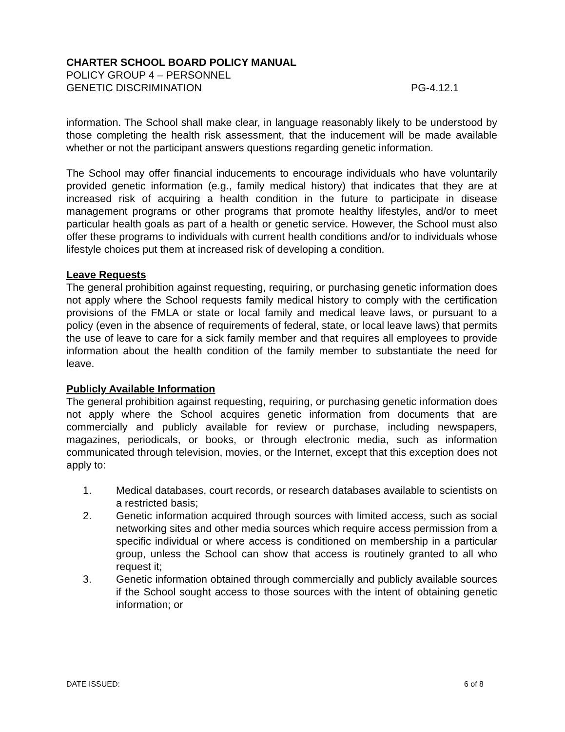CHARTER SCHOOL BOARD POLICY MANUAL
POLICY GROUP 4 – PERSONNEL
GENETIC DISCRIMINATION PG-4.12.1
information. The School shall make clear, in language reasonably likely to be understood by those completing the health risk assessment, that the inducement will be made available whether or not the participant answers questions regarding genetic information.
The School may offer financial inducements to encourage individuals who have voluntarily provided genetic information (e.g., family medical history) that indicates that they are at increased risk of acquiring a health condition in the future to participate in disease management programs or other programs that promote healthy lifestyles, and/or to meet particular health goals as part of a health or genetic service. However, the School must also offer these programs to individuals with current health conditions and/or to individuals whose lifestyle choices put them at increased risk of developing a condition.
Leave Requests
The general prohibition against requesting, requiring, or purchasing genetic information does not apply where the School requests family medical history to comply with the certification provisions of the FMLA or state or local family and medical leave laws, or pursuant to a policy (even in the absence of requirements of federal, state, or local leave laws) that permits the use of leave to care for a sick family member and that requires all employees to provide information about the health condition of the family member to substantiate the need for leave.
Publicly Available Information
The general prohibition against requesting, requiring, or purchasing genetic information does not apply where the School acquires genetic information from documents that are commercially and publicly available for review or purchase, including newspapers, magazines, periodicals, or books, or through electronic media, such as information communicated through television, movies, or the Internet, except that this exception does not apply to:
1. Medical databases, court records, or research databases available to scientists on a restricted basis;
2. Genetic information acquired through sources with limited access, such as social networking sites and other media sources which require access permission from a specific individual or where access is conditioned on membership in a particular group, unless the School can show that access is routinely granted to all who request it;
3. Genetic information obtained through commercially and publicly available sources if the School sought access to those sources with the intent of obtaining genetic information; or
DATE ISSUED: 6 of 8